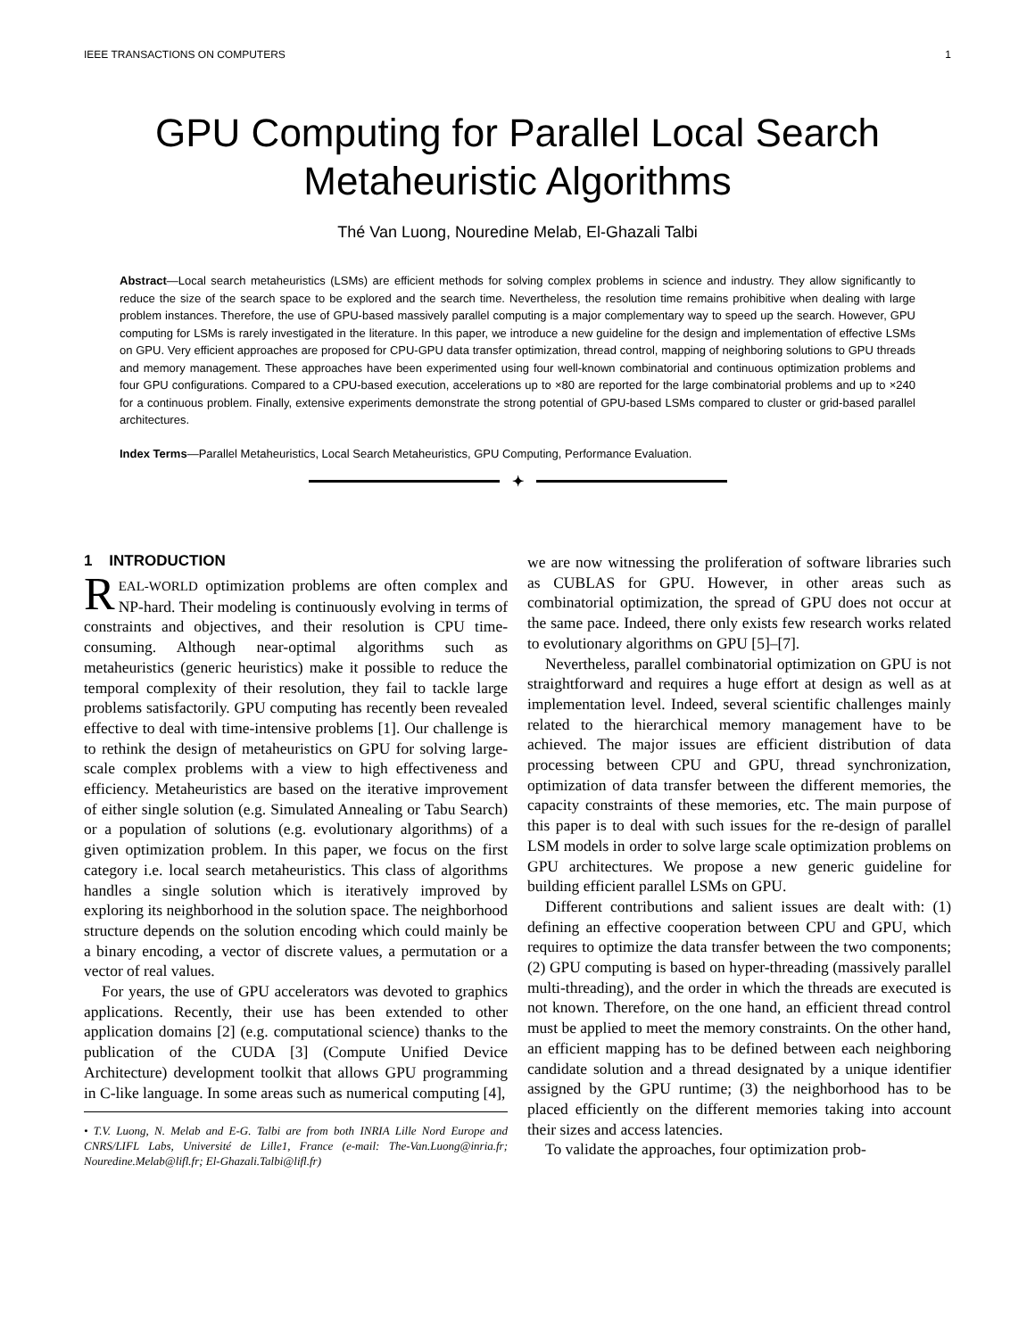IEEE TRANSACTIONS ON COMPUTERS 1
GPU Computing for Parallel Local Search
Metaheuristic Algorithms
Thé Van Luong, Nouredine Melab, El-Ghazali Talbi
Abstract—Local search metaheuristics (LSMs) are efficient methods for solving complex problems in science and industry. They allow significantly to reduce the size of the search space to be explored and the search time. Nevertheless, the resolution time remains prohibitive when dealing with large problem instances. Therefore, the use of GPU-based massively parallel computing is a major complementary way to speed up the search. However, GPU computing for LSMs is rarely investigated in the literature. In this paper, we introduce a new guideline for the design and implementation of effective LSMs on GPU. Very efficient approaches are proposed for CPU-GPU data transfer optimization, thread control, mapping of neighboring solutions to GPU threads and memory management. These approaches have been experimented using four well-known combinatorial and continuous optimization problems and four GPU configurations. Compared to a CPU-based execution, accelerations up to ×80 are reported for the large combinatorial problems and up to ×240 for a continuous problem. Finally, extensive experiments demonstrate the strong potential of GPU-based LSMs compared to cluster or grid-based parallel architectures.
Index Terms—Parallel Metaheuristics, Local Search Metaheuristics, GPU Computing, Performance Evaluation.
✦
1 INTRODUCTION
REAL-WORLD optimization problems are often complex and NP-hard. Their modeling is continuously evolving in terms of constraints and objectives, and their resolution is CPU time-consuming. Although near-optimal algorithms such as metaheuristics (generic heuristics) make it possible to reduce the temporal complexity of their resolution, they fail to tackle large problems satisfactorily. GPU computing has recently been revealed effective to deal with time-intensive problems [1]. Our challenge is to rethink the design of metaheuristics on GPU for solving large-scale complex problems with a view to high effectiveness and efficiency. Metaheuristics are based on the iterative improvement of either single solution (e.g. Simulated Annealing or Tabu Search) or a population of solutions (e.g. evolutionary algorithms) of a given optimization problem. In this paper, we focus on the first category i.e. local search metaheuristics. This class of algorithms handles a single solution which is iteratively improved by exploring its neighborhood in the solution space. The neighborhood structure depends on the solution encoding which could mainly be a binary encoding, a vector of discrete values, a permutation or a vector of real values.
For years, the use of GPU accelerators was devoted to graphics applications. Recently, their use has been extended to other application domains [2] (e.g. computational science) thanks to the publication of the CUDA [3] (Compute Unified Device Architecture) development toolkit that allows GPU programming in C-like language. In some areas such as numerical computing [4],
• T.V. Luong, N. Melab and E-G. Talbi are from both INRIA Lille Nord Europe and CNRS/LIFL Labs, Université de Lille1, France (e-mail: The-Van.Luong@inria.fr; Nouredine.Melab@lifl.fr; El-Ghazali.Talbi@lifl.fr)
we are now witnessing the proliferation of software libraries such as CUBLAS for GPU. However, in other areas such as combinatorial optimization, the spread of GPU does not occur at the same pace. Indeed, there only exists few research works related to evolutionary algorithms on GPU [5]–[7].
Nevertheless, parallel combinatorial optimization on GPU is not straightforward and requires a huge effort at design as well as at implementation level. Indeed, several scientific challenges mainly related to the hierarchical memory management have to be achieved. The major issues are efficient distribution of data processing between CPU and GPU, thread synchronization, optimization of data transfer between the different memories, the capacity constraints of these memories, etc. The main purpose of this paper is to deal with such issues for the re-design of parallel LSM models in order to solve large scale optimization problems on GPU architectures. We propose a new generic guideline for building efficient parallel LSMs on GPU.
Different contributions and salient issues are dealt with: (1) defining an effective cooperation between CPU and GPU, which requires to optimize the data transfer between the two components; (2) GPU computing is based on hyper-threading (massively parallel multi-threading), and the order in which the threads are executed is not known. Therefore, on the one hand, an efficient thread control must be applied to meet the memory constraints. On the other hand, an efficient mapping has to be defined between each neighboring candidate solution and a thread designated by a unique identifier assigned by the GPU runtime; (3) the neighborhood has to be placed efficiently on the different memories taking into account their sizes and access latencies.
To validate the approaches, four optimization prob-